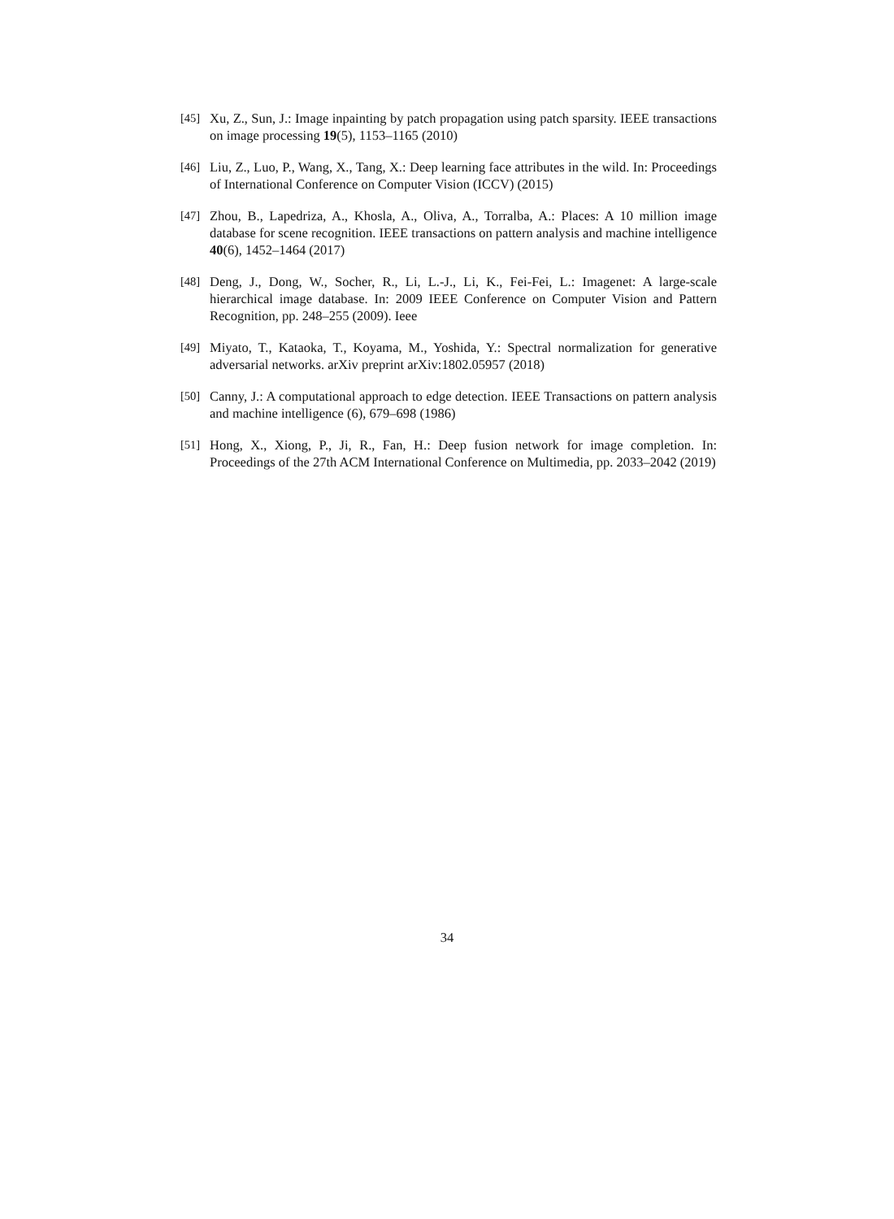[45] Xu, Z., Sun, J.: Image inpainting by patch propagation using patch sparsity. IEEE transactions on image processing 19(5), 1153–1165 (2010)
[46] Liu, Z., Luo, P., Wang, X., Tang, X.: Deep learning face attributes in the wild. In: Proceedings of International Conference on Computer Vision (ICCV) (2015)
[47] Zhou, B., Lapedriza, A., Khosla, A., Oliva, A., Torralba, A.: Places: A 10 million image database for scene recognition. IEEE transactions on pattern analysis and machine intelligence 40(6), 1452–1464 (2017)
[48] Deng, J., Dong, W., Socher, R., Li, L.-J., Li, K., Fei-Fei, L.: Imagenet: A large-scale hierarchical image database. In: 2009 IEEE Conference on Computer Vision and Pattern Recognition, pp. 248–255 (2009). Ieee
[49] Miyato, T., Kataoka, T., Koyama, M., Yoshida, Y.: Spectral normalization for generative adversarial networks. arXiv preprint arXiv:1802.05957 (2018)
[50] Canny, J.: A computational approach to edge detection. IEEE Transactions on pattern analysis and machine intelligence (6), 679–698 (1986)
[51] Hong, X., Xiong, P., Ji, R., Fan, H.: Deep fusion network for image completion. In: Proceedings of the 27th ACM International Conference on Multimedia, pp. 2033–2042 (2019)
34